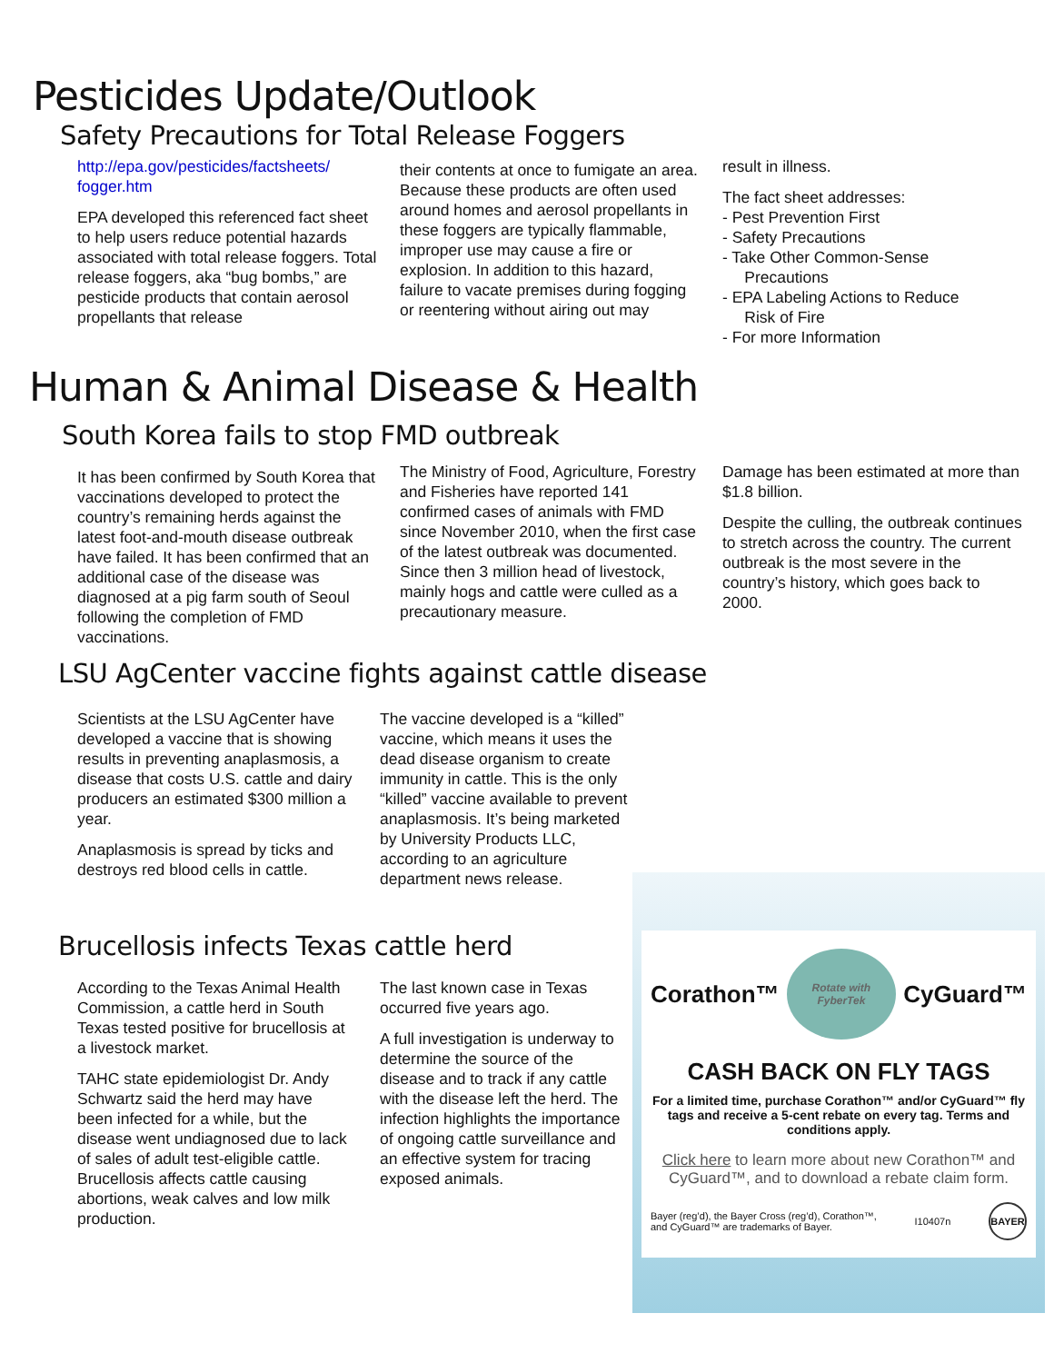Pesticides Update/Outlook
Safety Precautions for Total Release Foggers
http://epa.gov/pesticides/factsheets/ fogger.htm
EPA developed this referenced fact sheet to help users reduce potential hazards associated with total release foggers. Total release foggers, aka “bug bombs,” are pesticide products that contain aerosol propellants that release
their contents at once to fumigate an area. Because these products are often used around homes and aerosol propellants in these foggers are typically flammable, improper use may cause a fire or explosion. In addition to this hazard, failure to vacate premises during fogging or reentering without airing out may
result in illness.
The fact sheet addresses:
- Pest Prevention First
- Safety Precautions
- Take Other Common-Sense
Precautions
- EPA Labeling Actions to Reduce
Risk of Fire
- For more Information
Human & Animal Disease & Health
South Korea fails to stop FMD outbreak
It has been confirmed by South Korea that vaccinations developed to protect the country’s remaining herds against the latest foot-and-mouth disease outbreak have failed. It has been confirmed that an additional case of the disease was diagnosed at a pig farm south of Seoul following the completion of FMD vaccinations.
The Ministry of Food, Agriculture, Forestry and Fisheries have reported 141 confirmed cases of animals with FMD since November 2010, when the first case of the latest outbreak was documented. Since then 3 million head of livestock, mainly hogs and cattle were culled as a precautionary measure.
Damage has been estimated at more than $1.8 billion.
Despite the culling, the outbreak continues to stretch across the country. The current outbreak is the most severe in the country’s history, which goes back to 2000.
LSU AgCenter vaccine fights against cattle disease
Scientists at the LSU AgCenter have developed a vaccine that is showing results in preventing anaplasmosis, a disease that costs U.S. cattle and dairy producers an estimated $300 million a year.
Anaplasmosis is spread by ticks and destroys red blood cells in cattle.
The vaccine developed is a “killed” vaccine, which means it uses the dead disease organism to create immunity in cattle. This is the only “killed” vaccine available to prevent anaplasmosis. It’s being marketed by University Products LLC, according to an agriculture department news release.
Brucellosis infects Texas cattle herd
According to the Texas Animal Health Commission, a cattle herd in South Texas tested positive for brucellosis at a livestock market.
TAHC state epidemiologist Dr. Andy Schwartz said the herd may have been infected for a while, but the disease went undiagnosed due to lack of sales of adult test-eligible cattle. Brucellosis affects cattle causing abortions, weak calves and low milk production.
The last known case in Texas occurred five years ago.
A full investigation is underway to determine the source of the disease and to track if any cattle with the disease left the herd. The infection highlights the importance of ongoing cattle surveillance and an effective system for tracing exposed animals.
Corathon™ Rotate with FyberTek CyGuard™
CASH BACK ON FLY TAGS
For a limited time, purchase Corathon™ and/or CyGuard™ fly tags and receive a 5-cent rebate on every tag. Terms and conditions apply.
Click here to learn more about new Corathon™ and CyGuard™, and to download a rebate claim form.
Bayer (reg’d), the Bayer Cross (reg’d), Corathon™,
and CyGuard™ are trademarks of Bayer. I10407n BAYER